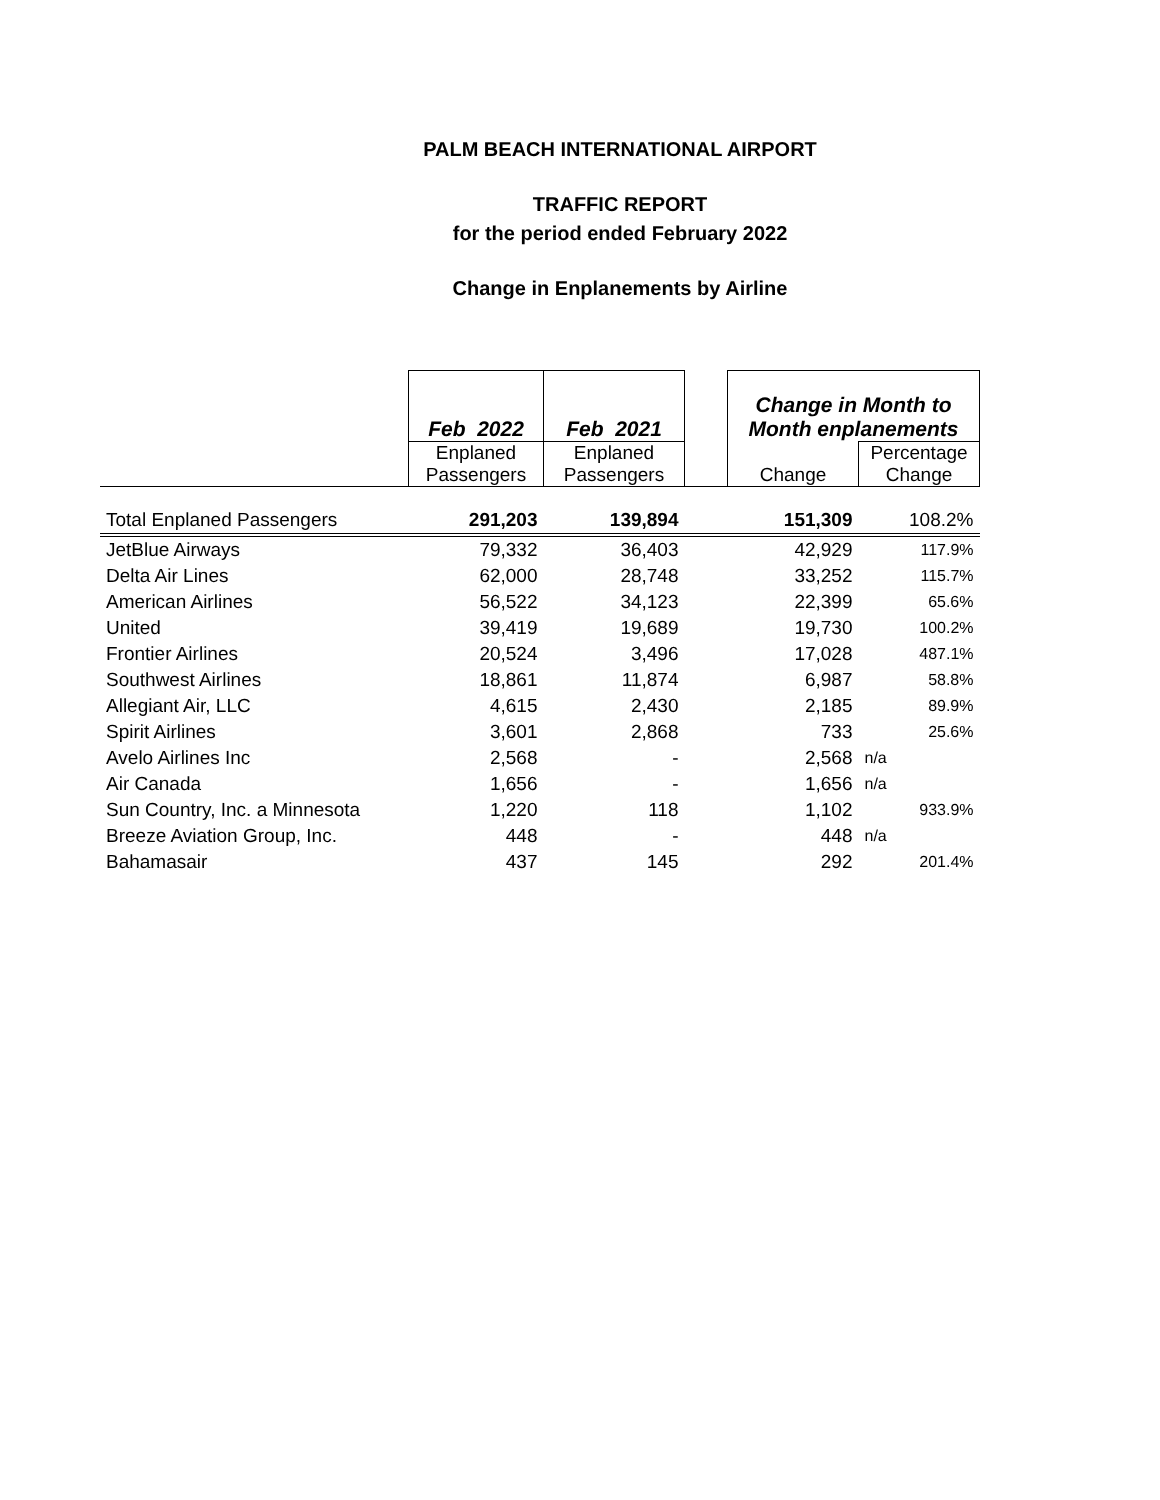PALM BEACH INTERNATIONAL AIRPORT
TRAFFIC REPORT
for the period ended February 2022
Change in Enplanements by Airline
| | Feb 2022 | Feb 2021 | | Change in Month to Month enplanements | |
| --- | --- | --- | --- | --- | --- |
| | Enplaned Passengers | Enplaned Passengers | | Change | Percentage Change |
| Total Enplaned Passengers | 291,203 | 139,894 | | 151,309 | 108.2% |
| JetBlue Airways | 79,332 | 36,403 | | 42,929 | 117.9% |
| Delta Air Lines | 62,000 | 28,748 | | 33,252 | 115.7% |
| American Airlines | 56,522 | 34,123 | | 22,399 | 65.6% |
| United | 39,419 | 19,689 | | 19,730 | 100.2% |
| Frontier Airlines | 20,524 | 3,496 | | 17,028 | 487.1% |
| Southwest Airlines | 18,861 | 11,874 | | 6,987 | 58.8% |
| Allegiant Air, LLC | 4,615 | 2,430 | | 2,185 | 89.9% |
| Spirit Airlines | 3,601 | 2,868 | | 733 | 25.6% |
| Avelo Airlines Inc | 2,568 | - | | 2,568 | n/a |
| Air Canada | 1,656 | - | | 1,656 | n/a |
| Sun Country, Inc. a Minnesota | 1,220 | 118 | | 1,102 | 933.9% |
| Breeze Aviation Group, Inc. | 448 | - | | 448 | n/a |
| Bahamasair | 437 | 145 | | 292 | 201.4% |